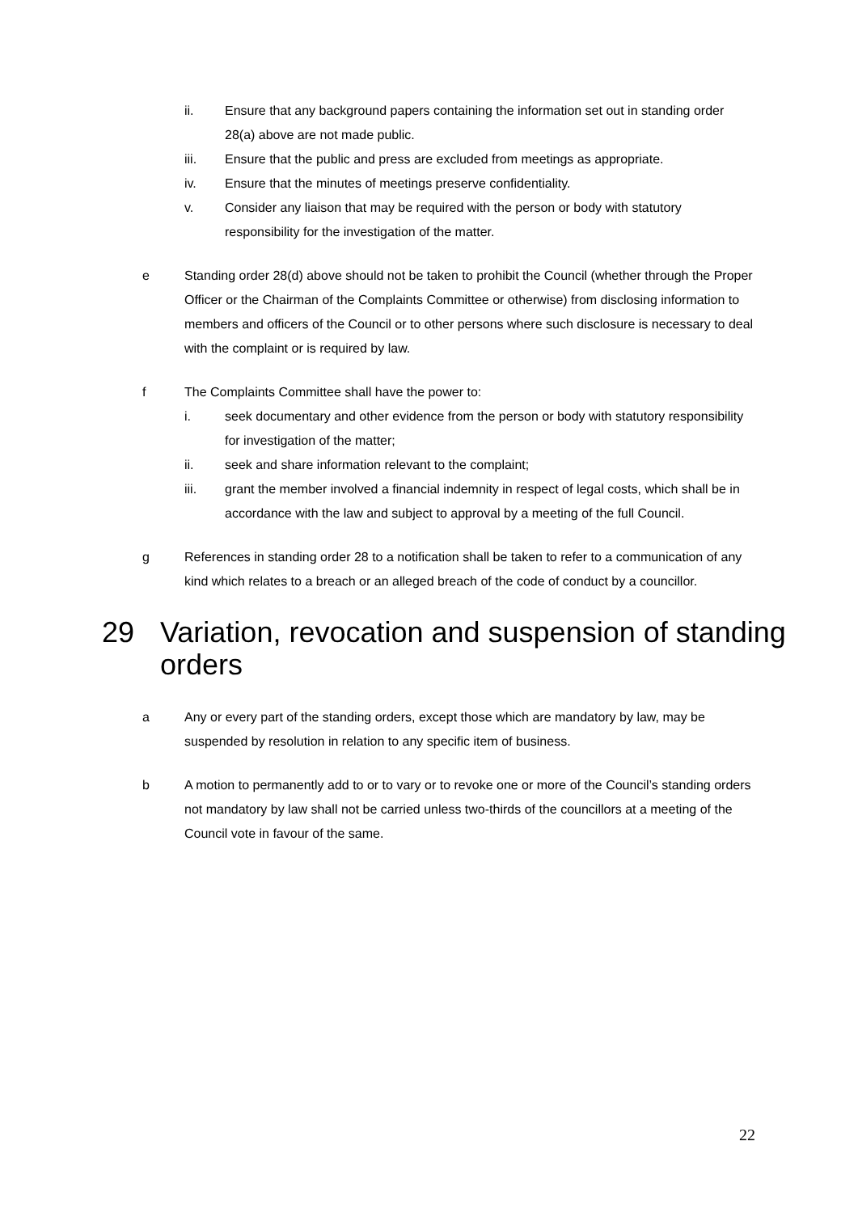ii. Ensure that any background papers containing the information set out in standing order 28(a) above are not made public.
iii. Ensure that the public and press are excluded from meetings as appropriate.
iv. Ensure that the minutes of meetings preserve confidentiality.
v. Consider any liaison that may be required with the person or body with statutory responsibility for the investigation of the matter.
e Standing order 28(d) above should not be taken to prohibit the Council (whether through the Proper Officer or the Chairman of the Complaints Committee or otherwise) from disclosing information to members and officers of the Council or to other persons where such disclosure is necessary to deal with the complaint or is required by law.
f The Complaints Committee shall have the power to:
i. seek documentary and other evidence from the person or body with statutory responsibility for investigation of the matter;
ii. seek and share information relevant to the complaint;
iii. grant the member involved a financial indemnity in respect of legal costs, which shall be in accordance with the law and subject to approval by a meeting of the full Council.
g References in standing order 28 to a notification shall be taken to refer to a communication of any kind which relates to a breach or an alleged breach of the code of conduct by a councillor.
29 Variation, revocation and suspension of standing orders
a Any or every part of the standing orders, except those which are mandatory by law, may be suspended by resolution in relation to any specific item of business.
b A motion to permanently add to or to vary or to revoke one or more of the Council’s standing orders not mandatory by law shall not be carried unless two-thirds of the councillors at a meeting of the Council vote in favour of the same.
22